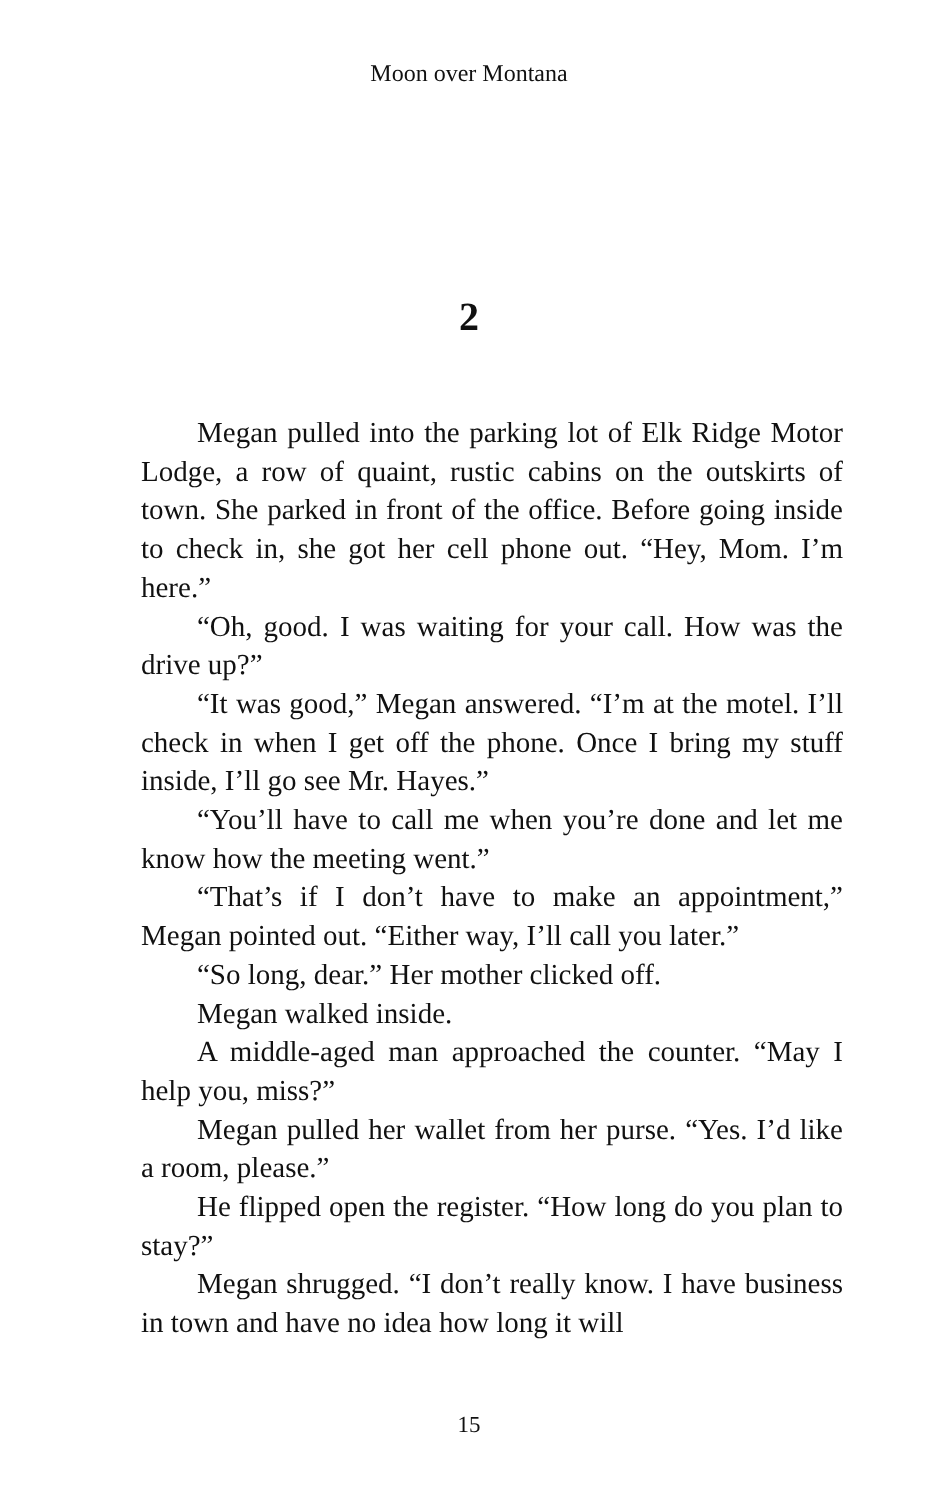Moon over Montana
2
Megan pulled into the parking lot of Elk Ridge Motor Lodge, a row of quaint, rustic cabins on the outskirts of town. She parked in front of the office. Before going inside to check in, she got her cell phone out. “Hey, Mom. I’m here.”
“Oh, good. I was waiting for your call. How was the drive up?”
“It was good,” Megan answered. “I’m at the motel. I’ll check in when I get off the phone. Once I bring my stuff inside, I’ll go see Mr. Hayes.”
“You’ll have to call me when you’re done and let me know how the meeting went.”
“That’s if I don’t have to make an appointment,” Megan pointed out. “Either way, I’ll call you later.”
“So long, dear.” Her mother clicked off.
Megan walked inside.
A middle-aged man approached the counter. “May I help you, miss?”
Megan pulled her wallet from her purse. “Yes. I’d like a room, please.”
He flipped open the register. “How long do you plan to stay?”
Megan shrugged. “I don’t really know. I have business in town and have no idea how long it will
15